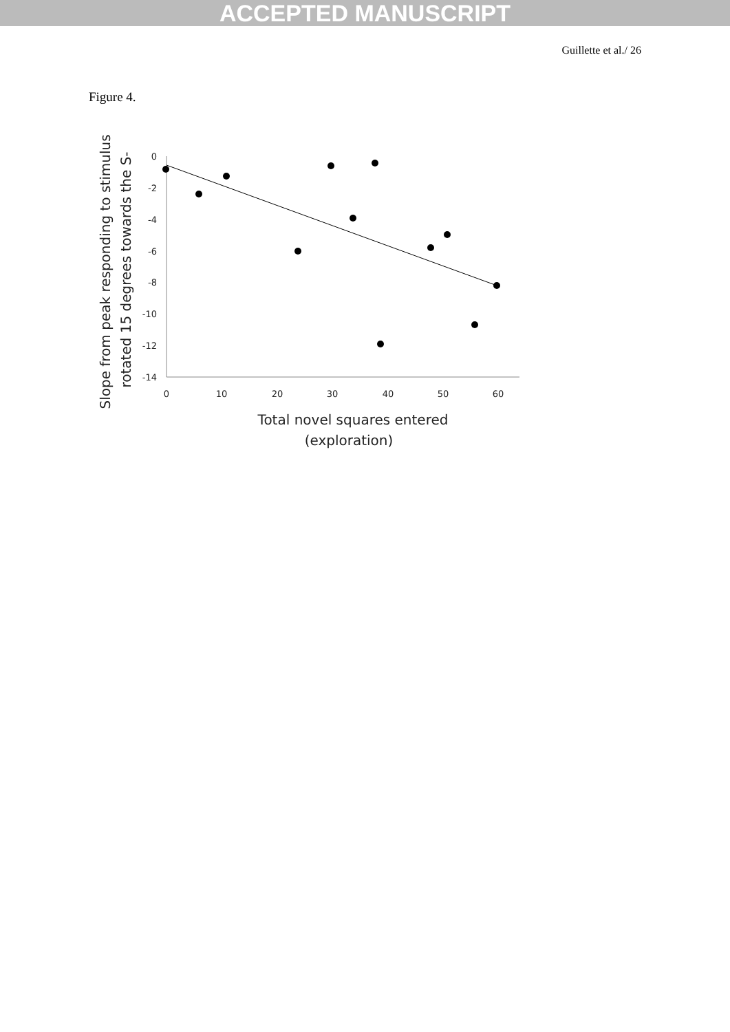ACCEPTED MANUSCRIPT
Guillette et al./ 26
Figure 4.
0
-2
-4
-6
-8
-10
-12
-14
0
10
20
30
40
50
60
Total novel squares entered
(exploration)
Slope from peak responding to stimulus
rotated 15 degrees towards the S-